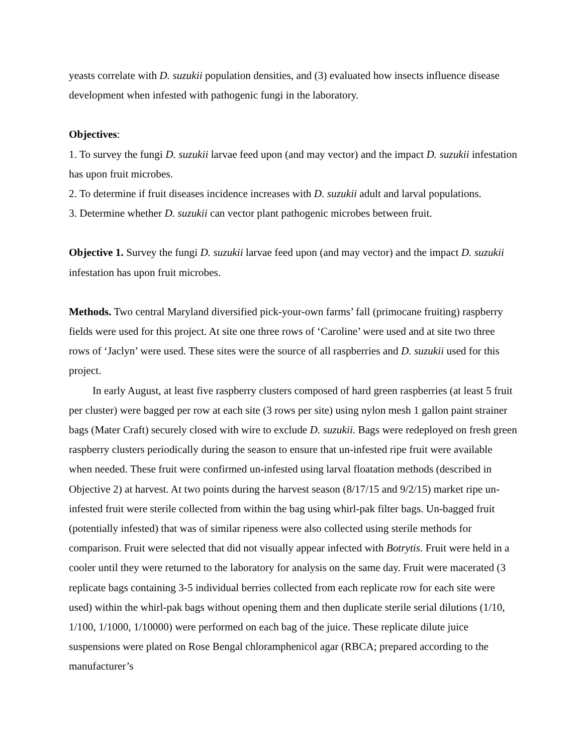yeasts correlate with D. suzukii population densities, and (3) evaluated how insects influence disease development when infested with pathogenic fungi in the laboratory.
Objectives:
1. To survey the fungi D. suzukii larvae feed upon (and may vector) and the impact D. suzukii infestation has upon fruit microbes.
2. To determine if fruit diseases incidence increases with D. suzukii adult and larval populations.
3. Determine whether D. suzukii can vector plant pathogenic microbes between fruit.
Objective 1. Survey the fungi D. suzukii larvae feed upon (and may vector) and the impact D. suzukii infestation has upon fruit microbes.
Methods. Two central Maryland diversified pick-your-own farms’ fall (primocane fruiting) raspberry fields were used for this project. At site one three rows of ‘Caroline’ were used and at site two three rows of ‘Jaclyn’ were used. These sites were the source of all raspberries and D. suzukii used for this project.
In early August, at least five raspberry clusters composed of hard green raspberries (at least 5 fruit per cluster) were bagged per row at each site (3 rows per site) using nylon mesh 1 gallon paint strainer bags (Mater Craft) securely closed with wire to exclude D. suzukii. Bags were redeployed on fresh green raspberry clusters periodically during the season to ensure that un-infested ripe fruit were available when needed. These fruit were confirmed un-infested using larval floatation methods (described in Objective 2) at harvest. At two points during the harvest season (8/17/15 and 9/2/15) market ripe un-infested fruit were sterile collected from within the bag using whirl-pak filter bags. Un-bagged fruit (potentially infested) that was of similar ripeness were also collected using sterile methods for comparison. Fruit were selected that did not visually appear infected with Botrytis. Fruit were held in a cooler until they were returned to the laboratory for analysis on the same day. Fruit were macerated (3 replicate bags containing 3-5 individual berries collected from each replicate row for each site were used) within the whirl-pak bags without opening them and then duplicate sterile serial dilutions (1/10, 1/100, 1/1000, 1/10000) were performed on each bag of the juice. These replicate dilute juice suspensions were plated on Rose Bengal chloramphenicol agar (RBCA; prepared according to the manufacturer’s